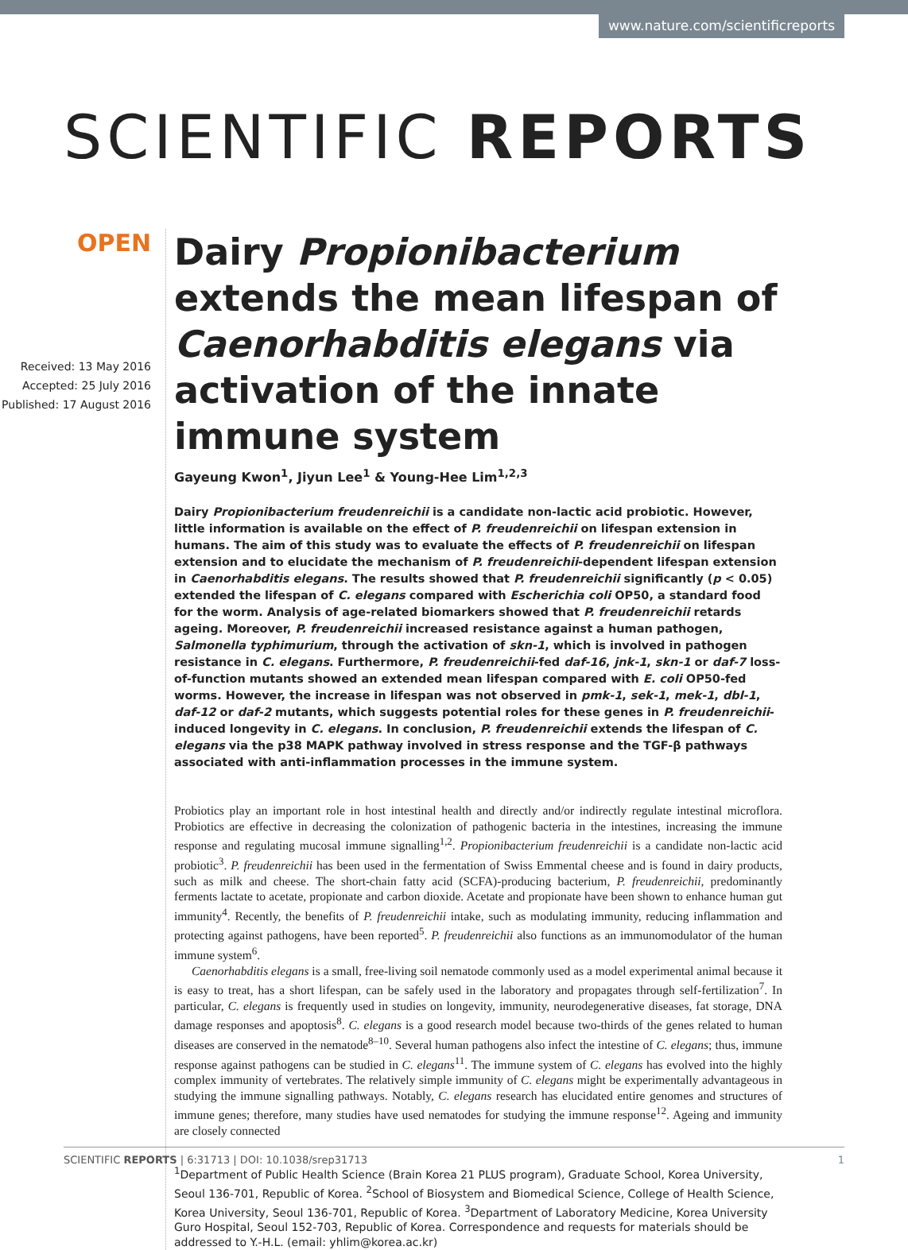www.nature.com/scientificreports
SCIENTIFIC REPORTS
OPEN
Received: 13 May 2016
Accepted: 25 July 2016
Published: 17 August 2016
Dairy Propionibacterium extends the mean lifespan of Caenorhabditis elegans via activation of the innate immune system
Gayeung Kwon<sup>1</sup>, Jiyun Lee<sup>1</sup> & Young-Hee Lim<sup>1,2,3</sup>
Dairy Propionibacterium freudenreichii is a candidate non-lactic acid probiotic. However, little information is available on the effect of P. freudenreichii on lifespan extension in humans. The aim of this study was to evaluate the effects of P. freudenreichii on lifespan extension and to elucidate the mechanism of P. freudenreichii-dependent lifespan extension in Caenorhabditis elegans. The results showed that P. freudenreichii significantly (p < 0.05) extended the lifespan of C. elegans compared with Escherichia coli OP50, a standard food for the worm. Analysis of age-related biomarkers showed that P. freudenreichii retards ageing. Moreover, P. freudenreichii increased resistance against a human pathogen, Salmonella typhimurium, through the activation of skn-1, which is involved in pathogen resistance in C. elegans. Furthermore, P. freudenreichii-fed daf-16, jnk-1, skn-1 or daf-7 loss-of-function mutants showed an extended mean lifespan compared with E. coli OP50-fed worms. However, the increase in lifespan was not observed in pmk-1, sek-1, mek-1, dbl-1, daf-12 or daf-2 mutants, which suggests potential roles for these genes in P. freudenreichii-induced longevity in C. elegans. In conclusion, P. freudenreichii extends the lifespan of C. elegans via the p38 MAPK pathway involved in stress response and the TGF-β pathways associated with anti-inflammation processes in the immune system.
Probiotics play an important role in host intestinal health and directly and/or indirectly regulate intestinal microflora. Probiotics are effective in decreasing the colonization of pathogenic bacteria in the intestines, increasing the immune response and regulating mucosal immune signalling<sup>1,2</sup>. Propionibacterium freudenreichii is a candidate non-lactic acid probiotic<sup>3</sup>. P. freudenreichii has been used in the fermentation of Swiss Emmental cheese and is found in dairy products, such as milk and cheese. The short-chain fatty acid (SCFA)-producing bacterium, P. freudenreichii, predominantly ferments lactate to acetate, propionate and carbon dioxide. Acetate and propionate have been shown to enhance human gut immunity<sup>4</sup>. Recently, the benefits of P. freudenreichii intake, such as modulating immunity, reducing inflammation and protecting against pathogens, have been reported<sup>5</sup>. P. freudenreichii also functions as an immunomodulator of the human immune system<sup>6</sup>.
Caenorhabditis elegans is a small, free-living soil nematode commonly used as a model experimental animal because it is easy to treat, has a short lifespan, can be safely used in the laboratory and propagates through self-fertilization<sup>7</sup>. In particular, C. elegans is frequently used in studies on longevity, immunity, neurodegenerative diseases, fat storage, DNA damage responses and apoptosis<sup>8</sup>. C. elegans is a good research model because two-thirds of the genes related to human diseases are conserved in the nematode<sup>8–10</sup>. Several human pathogens also infect the intestine of C. elegans; thus, immune response against pathogens can be studied in C. elegans<sup>11</sup>. The immune system of C. elegans has evolved into the highly complex immunity of vertebrates. The relatively simple immunity of C. elegans might be experimentally advantageous in studying the immune signalling pathways. Notably, C. elegans research has elucidated entire genomes and structures of immune genes; therefore, many studies have used nematodes for studying the immune response<sup>12</sup>. Ageing and immunity are closely connected
<sup>1</sup> Department of Public Health Science (Brain Korea 21 PLUS program), Graduate School, Korea University, Seoul 136-701, Republic of Korea. <sup>2</sup>School of Biosystem and Biomedical Science, College of Health Science, Korea University, Seoul 136-701, Republic of Korea. <sup>3</sup>Department of Laboratory Medicine, Korea University Guro Hospital, Seoul 152-703, Republic of Korea. Correspondence and requests for materials should be addressed to Y.-H.L. (email: yhlim@korea.ac.kr)
SCIENTIFIC REPORTS | 6:31713 | DOI: 10.1038/srep31713 1